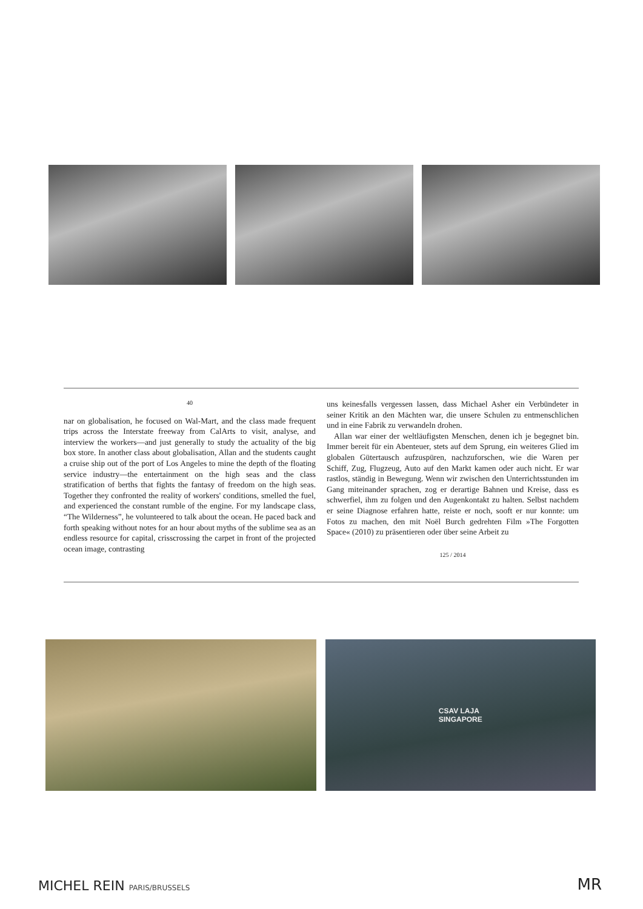40
nar on globalisation, he focused on Wal-Mart, and the class made frequent trips across the Interstate freeway from CalArts to visit, analyse, and interview the workers—and just generally to study the actuality of the big box store. In another class about globalisation, Allan and the students caught a cruise ship out of the port of Los Angeles to mine the depth of the floating service industry—the entertainment on the high seas and the class stratification of berths that fights the fantasy of freedom on the high seas. Together they confronted the reality of workers' conditions, smelled the fuel, and experienced the constant rumble of the engine. For my landscape class, “The Wilderness”, he volunteered to talk about the ocean. He paced back and forth speaking without notes for an hour about myths of the sublime sea as an endless resource for capital, crisscrossing the carpet in front of the projected ocean image, contrasting
uns keinesfalls vergessen lassen, dass Michael Asher ein Verbündeter in seiner Kritik an den Mächten war, die unsere Schulen zu entmenschlichen und in eine Fabrik zu verwandeln drohen.
Allan war einer der weltläufigsten Menschen, denen ich je begegnet bin. Immer bereit für ein Abenteuer, stets auf dem Sprung, ein weiteres Glied im globalen Gütertausch aufzuspüren, nachzuforschen, wie die Waren per Schiff, Zug, Flugzeug, Auto auf den Markt kamen oder auch nicht. Er war rastlos, ständig in Bewegung. Wenn wir zwischen den Unterrichtsstunden im Gang miteinander sprachen, zog er derartige Bahnen und Kreise, dass es schwerfiel, ihm zu folgen und den Augenkontakt zu halten. Selbst nachdem er seine Diagnose erfahren hatte, reiste er noch, sooft er nur konnte: um Fotos zu machen, den mit Noël Burch gedrehten Film »The Forgotten Space« (2010) zu präsentieren oder über seine Arbeit zu
125 / 2014
CSAV LAJA
SINGAPORE
MICHEL REIN PARIS/BRUSSELS MR